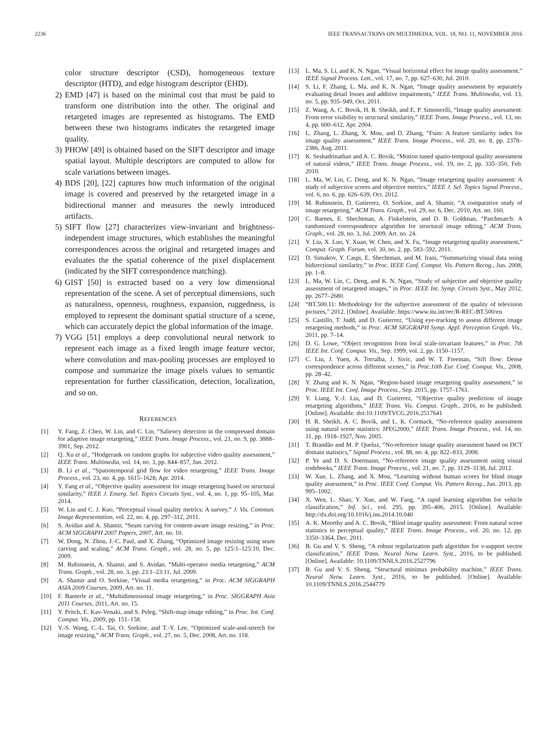2236 IEEE TRANSACTIONS ON MULTIMEDIA, VOL. 18, NO. 11, NOVEMBER 2016
color structure descriptor (CSD), homogeneous texture descriptor (HTD), and edge histogram descriptor (EHD).
2) EMD [47] is based on the minimal cost that must be paid to transform one distribution into the other. The original and retargeted images are represented as histograms. The EMD between these two histograms indicates the retargeted image quality.
3) PHOW [49] is obtained based on the SIFT descriptor and image spatial layout. Multiple descriptors are computed to allow for scale variations between images.
4) BDS [20], [22] captures how much information of the original image is covered and preserved by the retargeted image in a bidirectional manner and measures the newly introduced artifacts.
5) SIFT flow [27] characterizes view-invariant and brightness-independent image structures, which establishes the meaningful correspondences across the original and retargeted images and evaluates the the spatial coherence of the pixel displacement (indicated by the SIFT correspondence matching).
6) GIST [50] is extracted based on a very low dimensional representation of the scene. A set of perceptual dimensions, such as naturalness, openness, roughness, expansion, ruggedness, is employed to represent the dominant spatial structure of a scene, which can accurately depict the global information of the image.
7) VGG [51] employs a deep convolutional neural network to represent each image as a fixed length image feature vector, where convolution and max-pooling processes are employed to compose and summarize the image pixels values to semantic representation for further classification, detection, localization, and so on.
REFERENCES
[1] Y. Fang, Z. Chen, W. Lin, and C. Lin, “Saliency detection in the compressed domain for adaptive image retargeting,” IEEE Trans. Image Process., vol. 21, no. 9, pp. 3888–3901, Sep. 2012.
[2] Q. Xu et al., “Hodgerank on random graphs for subjective video quality assessment,” IEEE Trans. Multimedia, vol. 14, no. 3, pp. 844–857, Jun. 2012.
[3] B. Li et al., “Spatiotemporal grid flow for video retargeting,” IEEE Trans. Image Process., vol. 23, no. 4, pp. 1615–1628, Apr. 2014.
[4] Y. Fang et al., “Objective quality assessment for image retargeting based on structural similarity,” IEEE J. Emerg. Sel. Topics Circuits Syst., vol. 4, no. 1, pp. 95–105, Mar. 2014.
[5] W. Lin and C. J. Kuo, “Perceptual visual quality metrics: A survey,” J. Vis. Commun. Image Representation, vol. 22, no. 4, pp. 297–312, 2011.
[6] S. Avidan and A. Shamir, “Seam carving for content-aware image resizing,” in Proc. ACM SIGGRAPH 2007 Papers, 2007, Art. no. 10.
[7] W. Dong, N. Zhou, J.-C. Paul, and X. Zhang, “Optimized image resizing using seam carving and scaling,” ACM Trans. Graph., vol. 28, no. 5, pp. 125:1–125:10, Dec. 2009.
[8] M. Rubinstein, A. Shamir, and S. Avidan, “Multi-operator media retargeting,” ACM Trans. Graph., vol. 28, no. 3, pp. 23:1–23:11, Jul. 2009.
[9] A. Shamir and O. Sorkine, “Visual media retargeting,” in Proc. ACM SIGGRAPH ASIA 2009 Courses, 2009, Art. no. 11.
[10] F. Banterle et al., “Multidimensional image retargeting,” in Proc. SIGGRAPH Asia 2011 Courses, 2011, Art. no. 15.
[11] Y. Pritch, E. Kav-Venaki, and S. Peleg, “Shift-map image editing,” in Proc. Int. Conf. Comput. Vis., 2009, pp. 151–158.
[12] Y.-S. Wang, C.-L. Tai, O. Sorkine, and T.-Y. Lee, “Optimized scale-and-stretch for image resizing,” ACM Trans. Graph., vol. 27, no. 5, Dec. 2008, Art. no. 118.
[13] L. Ma, S. Li, and K. N. Ngan, “Visual horizontal effect for image quality assessment,” IEEE Signal Process. Lett., vol. 17, no. 7, pp. 627–630, Jul. 2010.
[14] S. Li, F. Zhang, L. Ma, and K. N. Ngan, “Image quality assessment by separately evaluating detail losses and additive impairments,” IEEE Trans. Multimedia, vol. 13, no. 5, pp. 935–949, Oct. 2011.
[15] Z. Wang, A. C. Bovik, H. R. Sheikh, and E. P. Simoncelli, “Image quality assessment: From error visibility to structural similarity,” IEEE Trans. Image Process., vol. 13, no. 4, pp. 600–612, Apr. 2004.
[16] L. Zhang, L. Zhang, X. Mou, and D. Zhang, “Fsim: A feature similarity index for image quality assessment,” IEEE Trans. Image Process., vol. 20, no. 8, pp. 2378–2386, Aug. 2011.
[17] K. Seshadrinathan and A. C. Bovik, “Motion tuned spatio-temporal quality assessment of natural videos,” IEEE Trans. Image Process., vol. 19, no. 2, pp. 335–350, Feb. 2010.
[18] L. Ma, W. Lin, C. Deng, and K. N. Ngan, “Image retargeting quality assessment: A study of subjective scores and objective metrics,” IEEE J. Sel. Topics Signal Process., vol. 6, no. 6, pp. 626–639, Oct. 2012.
[19] M. Rubinstein, D. Gutierrez, O. Sorkine, and A. Shamir, “A comparative study of image retargeting,” ACM Trans. Graph., vol. 29, no. 6, Dec. 2010, Art. no. 160.
[20] C. Barnes, E. Shechtman, A. Finkelstein, and D. B. Goldman, “Patchmatch: A randomized correspondence algorithm for structural image editing,” ACM Trans. Graph., vol. 28, no. 3, Jul. 2009, Art. no. 24.
[21] Y. Liu, X. Luo, Y. Xuan, W. Chen, and X. Fu, “Image retargeting quality assessment,” Comput. Graph. Forum, vol. 30, no. 2, pp. 583–592, 2011.
[22] D. Simakov, Y. Caspi, E. Shechtman, and M. Irani, “Summarizing visual data using bidirectional similarity,” in Proc. IEEE Conf. Comput. Vis. Pattern Recog., Jun. 2008, pp. 1–8.
[23] L. Ma, W. Lin, C. Deng, and K. N. Ngan, “Study of subjective and objective quality assessment of retargeted images,” in Proc. IEEE Int. Symp. Circuits Syst., May 2012, pp. 2677–2680.
[24] “BT.500.11: Methodology for the subjective assessment of the quality of television pictures,” 2012. [Online]. Available: https://www.itu.int/rec/R-REC-BT.500/en
[25] S. Castillo, T. Judd, and D. Gutierrez, “Using eye-tracking to assess different image retargeting methods,” in Proc. ACM SIGGRAPH Symp. Appl. Perception Graph. Vis., 2011, pp. 7–14.
[26] D. G. Lowe, “Object recognition from local scale-invariant features,” in Proc. 7th IEEE Int. Conf. Comput. Vis., Sep. 1999, vol. 2, pp. 1150–1157.
[27] C. Liu, J. Yuen, A. Torralba, J. Sivic, and W. T. Freeman, “Sift flow: Dense correspondence across different scenes,” in Proc.10th Eur. Conf. Comput. Vis., 2008, pp. 28–42.
[28] Y. Zhang and K. N. Ngan, “Region-based image retargeting quality assessment,” in Proc. IEEE Int. Conf. Image Process., Sep. 2015, pp. 1757–1761.
[29] Y. Liang, Y.-J. Liu, and D. Gutierrez, “Objective quality prediction of image retargeting algorithms,” IEEE Trans. Vis. Comput. Graph., 2016, to be published. [Online]. Available: doi:10.1109/TVCG.2016.2517641
[30] H. R. Sheikh, A. C. Bovik, and L. K. Cormack, “No-reference quality assessment using natural scene statistics: JPEG2000,” IEEE Trans. Image Process., vol. 14, no. 11, pp. 1918–1927, Nov. 2005.
[31] T. Brandão and M. P. Queluz, “No-reference image quality assessment based on DCT domain statistics,” Signal Process., vol. 88, no. 4, pp. 822–833, 2008.
[32] P. Ye and D. S. Doermann, “No-reference image quality assessment using visual codebooks,” IEEE Trans. Image Process., vol. 21, no. 7, pp. 3129–3138, Jul. 2012.
[33] W. Xue, L. Zhang, and X. Mou, “Learning without human scores for blind image quality assessment,” in Proc. IEEE Conf. Comput. Vis. Pattern Recog., Jun. 2013, pp. 995–1002.
[34] X. Wen, L. Shao, Y. Xue, and W. Fang, “A rapid learning algorithm for vehicle classification,” Inf. Sci., vol. 295, pp. 395–406, 2015. [Online]. Available: http://dx.doi.org/10.1016/j.ins.2014.10.040
[35] A. K. Moorthy and A. C. Bovik, “Blind image quality assessment: From natural scene statistics to perceptual quality,” IEEE Trans. Image Process., vol. 20, no. 12, pp. 3350–3364, Dec. 2011.
[36] B. Gu and V. S. Sheng, “A robust regularization path algorithm for ν-support vector classification,” IEEE Trans. Neural Netw. Learn. Syst., 2016, to be published. [Online]. Available: 10.1109/TNNLS.2016.2527796
[37] B. Gu and V. S. Sheng, “Structural minimax probability machine,” IEEE Trans. Neural Netw. Learn. Syst., 2016, to be published. [Online]. Available: 10.1109/TNNLS.2016.2544779